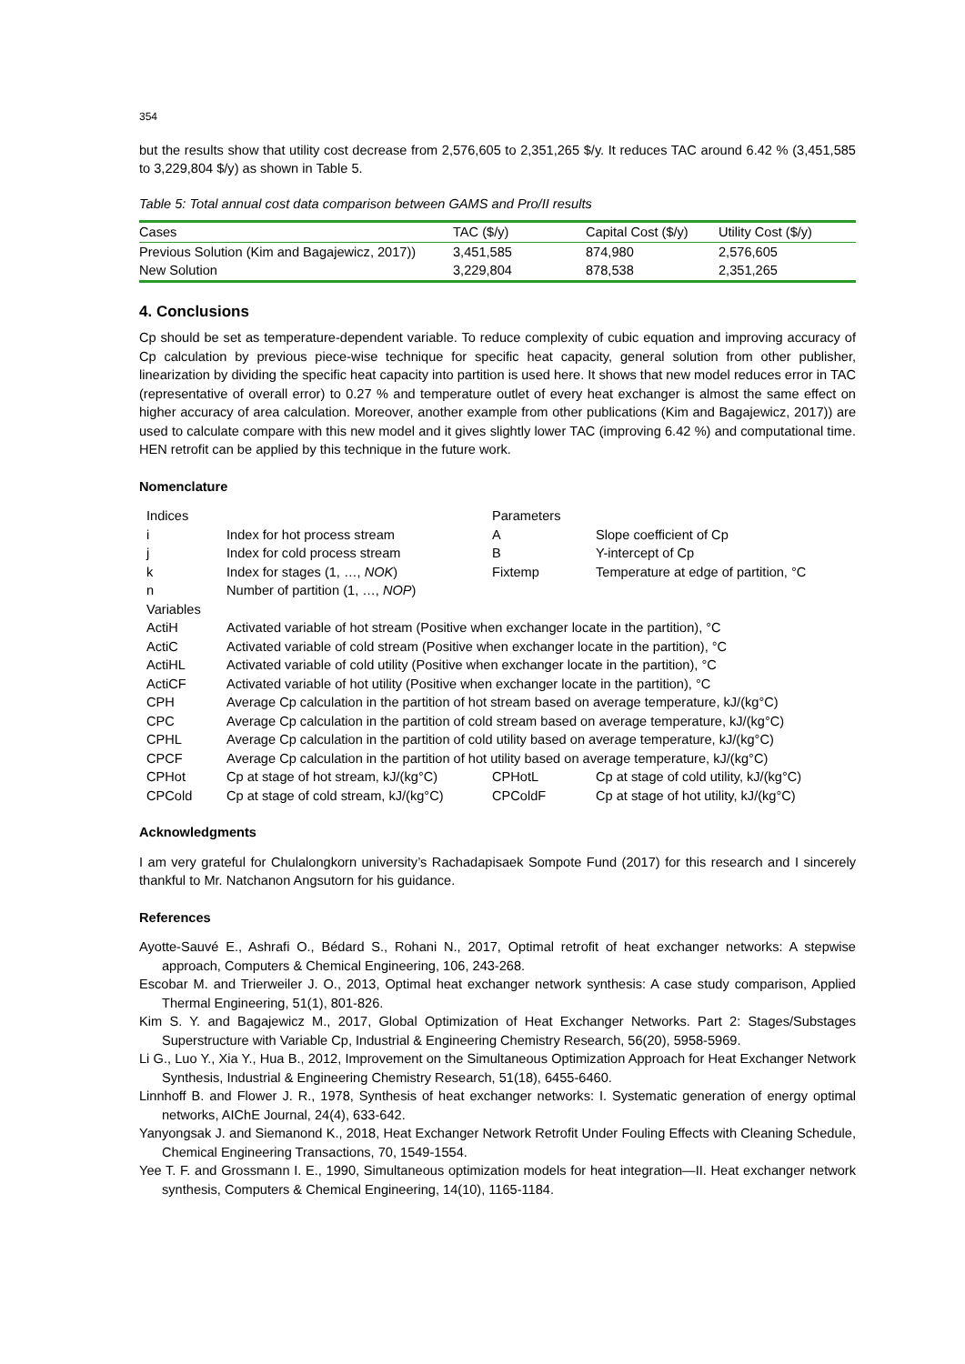354
but the results show that utility cost decrease from 2,576,605 to 2,351,265 $/y. It reduces TAC around 6.42 % (3,451,585 to 3,229,804 $/y) as shown in Table 5.
Table 5: Total annual cost data comparison between GAMS and Pro/II results
| Cases | TAC ($/y) | Capital Cost ($/y) | Utility Cost ($/y) |
| --- | --- | --- | --- |
| Previous Solution (Kim and Bagajewicz, 2017)) | 3,451,585 | 874,980 | 2,576,605 |
| New Solution | 3,229,804 | 878,538 | 2,351,265 |
4. Conclusions
Cp should be set as temperature-dependent variable. To reduce complexity of cubic equation and improving accuracy of Cp calculation by previous piece-wise technique for specific heat capacity, general solution from other publisher, linearization by dividing the specific heat capacity into partition is used here. It shows that new model reduces error in TAC (representative of overall error) to 0.27 % and temperature outlet of every heat exchanger is almost the same effect on higher accuracy of area calculation. Moreover, another example from other publications (Kim and Bagajewicz, 2017)) are used to calculate compare with this new model and it gives slightly lower TAC (improving 6.42 %) and computational time. HEN retrofit can be applied by this technique in the future work.
Nomenclature
| Indices | | Parameters | |
| i | Index for hot process stream | A | Slope coefficient of Cp |
| j | Index for cold process stream | B | Y-intercept of Cp |
| k | Index for stages (1, …, NOK ) | Fixtemp | Temperature at edge of partition, °C |
| n | Number of partition (1, …, NOP ) | | |
| Variables | | | |
| ActiH | Activated variable of hot stream (Positive when exchanger locate in the partition), °C | | |
| ActiC | Activated variable of cold stream (Positive when exchanger locate in the partition), °C | | |
| ActiHL | Activated variable of cold utility (Positive when exchanger locate in the partition), °C | | |
| ActiCF | Activated variable of hot utility (Positive when exchanger locate in the partition), °C | | |
| CPH | Average Cp calculation in the partition of hot stream based on average temperature, kJ/(kg°C) | | |
| CPC | Average Cp calculation in the partition of cold stream based on average temperature, kJ/(kg°C) | | |
| CPHL | Average Cp calculation in the partition of cold utility based on average temperature, kJ/(kg°C) | | |
| CPCF | Average Cp calculation in the partition of hot utility based on average temperature, kJ/(kg°C) | | |
| CPHot | Cp at stage of hot stream, kJ/(kg°C) | CPHotL | Cp at stage of cold utility, kJ/(kg°C) |
| CPCold | Cp at stage of cold stream, kJ/(kg°C) | CPColdF | Cp at stage of hot utility, kJ/(kg°C) |
Acknowledgments
I am very grateful for Chulalongkorn university’s Rachadapisaek Sompote Fund (2017) for this research and I sincerely thankful to Mr. Natchanon Angsutorn for his guidance.
References
Ayotte-Sauvé E., Ashrafi O., Bédard S., Rohani N., 2017, Optimal retrofit of heat exchanger networks: A stepwise approach, Computers & Chemical Engineering, 106, 243-268.
Escobar M. and Trierweiler J. O., 2013, Optimal heat exchanger network synthesis: A case study comparison, Applied Thermal Engineering, 51(1), 801-826.
Kim S. Y. and Bagajewicz M., 2017, Global Optimization of Heat Exchanger Networks. Part 2: Stages/Substages Superstructure with Variable Cp, Industrial & Engineering Chemistry Research, 56(20), 5958-5969.
Li G., Luo Y., Xia Y., Hua B., 2012, Improvement on the Simultaneous Optimization Approach for Heat Exchanger Network Synthesis, Industrial & Engineering Chemistry Research, 51(18), 6455-6460.
Linnhoff B. and Flower J. R., 1978, Synthesis of heat exchanger networks: I. Systematic generation of energy optimal networks, AIChE Journal, 24(4), 633-642.
Yanyongsak J. and Siemanond K., 2018, Heat Exchanger Network Retrofit Under Fouling Effects with Cleaning Schedule, Chemical Engineering Transactions, 70, 1549-1554.
Yee T. F. and Grossmann I. E., 1990, Simultaneous optimization models for heat integration—II. Heat exchanger network synthesis, Computers & Chemical Engineering, 14(10), 1165-1184.